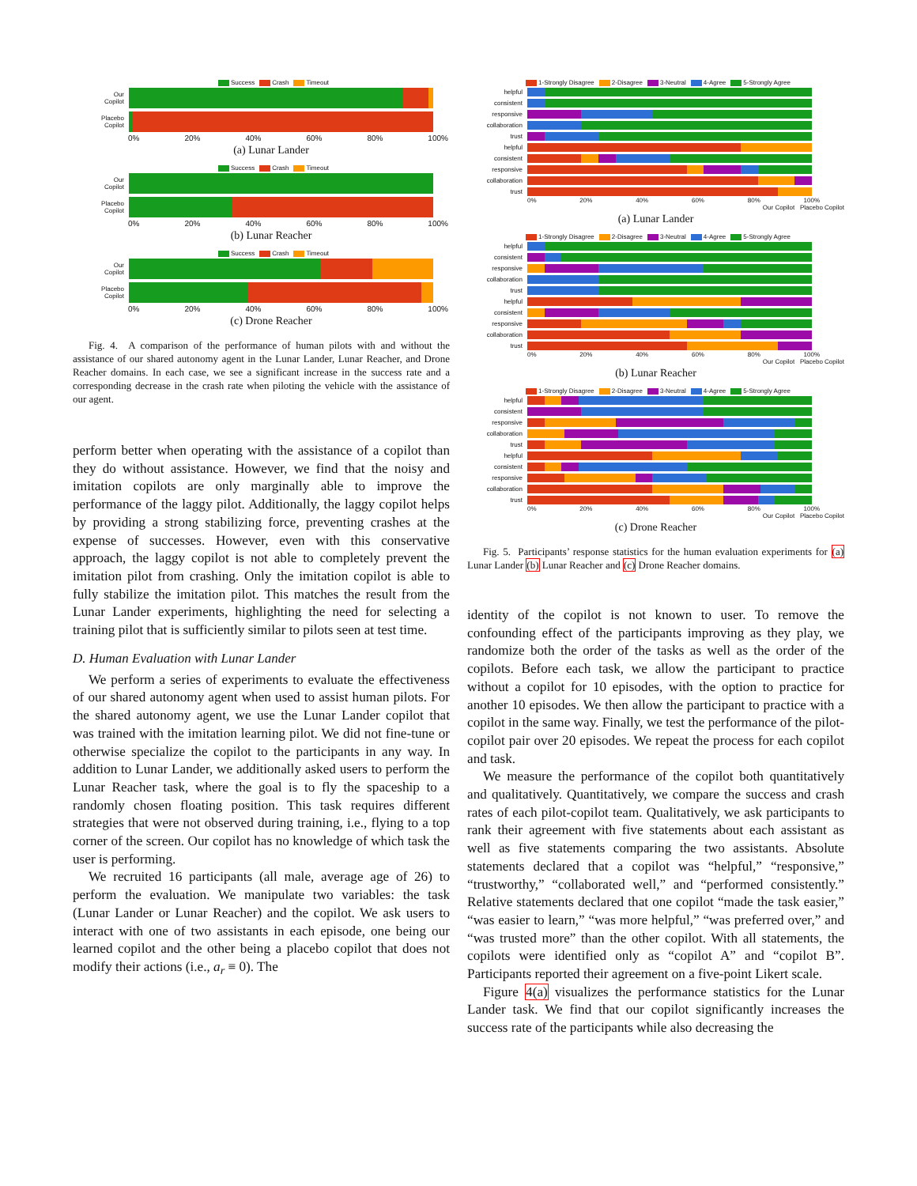Success Crash Timeout
Our Copilot
Placebo Copilot
0% 20% 40% 60% 80% 100%
(a) Lunar Lander
Success Crash Timeout
Our Copilot
Placebo Copilot
0% 20% 40% 60% 80% 100%
(b) Lunar Reacher
Success Crash Timeout
Our Copilot
Placebo Copilot
0% 20% 40% 60% 80% 100%
(c) Drone Reacher
Fig. 4. A comparison of the performance of human pilots with and without the assistance of our shared autonomy agent in the Lunar Lander, Lunar Reacher, and Drone Reacher domains. In each case, we see a significant increase in the success rate and a corresponding decrease in the crash rate when piloting the vehicle with the assistance of our agent.
perform better when operating with the assistance of a copilot than they do without assistance. However, we find that the noisy and imitation copilots are only marginally able to improve the performance of the laggy pilot. Additionally, the laggy copilot helps by providing a strong stabilizing force, preventing crashes at the expense of successes. However, even with this conservative approach, the laggy copilot is not able to completely prevent the imitation pilot from crashing. Only the imitation copilot is able to fully stabilize the imitation pilot. This matches the result from the Lunar Lander experiments, highlighting the need for selecting a training pilot that is sufficiently similar to pilots seen at test time.
D. Human Evaluation with Lunar Lander
We perform a series of experiments to evaluate the effectiveness of our shared autonomy agent when used to assist human pilots. For the shared autonomy agent, we use the Lunar Lander copilot that was trained with the imitation learning pilot. We did not fine-tune or otherwise specialize the copilot to the participants in any way. In addition to Lunar Lander, we additionally asked users to perform the Lunar Reacher task, where the goal is to fly the spaceship to a randomly chosen floating position. This task requires different strategies that were not observed during training, i.e., flying to a top corner of the screen. Our copilot has no knowledge of which task the user is performing.
We recruited 16 participants (all male, average age of 26) to perform the evaluation. We manipulate two variables: the task (Lunar Lander or Lunar Reacher) and the copilot. We ask users to interact with one of two assistants in each episode, one being our learned copilot and the other being a placebo copilot that does not modify their actions (i.e., a<sub>r</sub> ≡ 0). The
1-Strongly Disagree 2-Disagree 3-Neutral 4-Agree 5-Strongly Agree
helpful
consistent
responsive
collaboration
trust
helpful
consistent
responsive
collaboration
trust
0% 20% 40% 60% 80% 100%
Our Copilot Placebo Copilot
(a) Lunar Lander
1-Strongly Disagree 2-Disagree 3-Neutral 4-Agree 5-Strongly Agree
helpful
consistent
responsive
collaboration
trust
helpful
consistent
responsive
collaboration
trust
0% 20% 40% 60% 80% 100%
Our Copilot Placebo Copilot
(b) Lunar Reacher
1-Strongly Disagree 2-Disagree 3-Neutral 4-Agree 5-Strongly Agree
helpful
consistent
responsive
collaboration
trust
helpful
consistent
responsive
collaboration
trust
0% 20% 40% 60% 80% 100%
Our Copilot Placebo Copilot
(c) Drone Reacher
Fig. 5. Participants’ response statistics for the human evaluation experiments for (a) Lunar Lander (b) Lunar Reacher and (c) Drone Reacher domains.
identity of the copilot is not known to user. To remove the confounding effect of the participants improving as they play, we randomize both the order of the tasks as well as the order of the copilots. Before each task, we allow the participant to practice without a copilot for 10 episodes, with the option to practice for another 10 episodes. We then allow the participant to practice with a copilot in the same way. Finally, we test the performance of the pilot-copilot pair over 20 episodes. We repeat the process for each copilot and task.
We measure the performance of the copilot both quantitatively and qualitatively. Quantitatively, we compare the success and crash rates of each pilot-copilot team. Qualitatively, we ask participants to rank their agreement with five statements about each assistant as well as five statements comparing the two assistants. Absolute statements declared that a copilot was “helpful,” “responsive,” “trustworthy,” “collaborated well,” and “performed consistently.” Relative statements declared that one copilot “made the task easier,” “was easier to learn,” “was more helpful,” “was preferred over,” and “was trusted more” than the other copilot. With all statements, the copilots were identified only as “copilot A” and “copilot B”. Participants reported their agreement on a five-point Likert scale.
Figure 4(a) visualizes the performance statistics for the Lunar Lander task. We find that our copilot significantly increases the success rate of the participants while also decreasing the